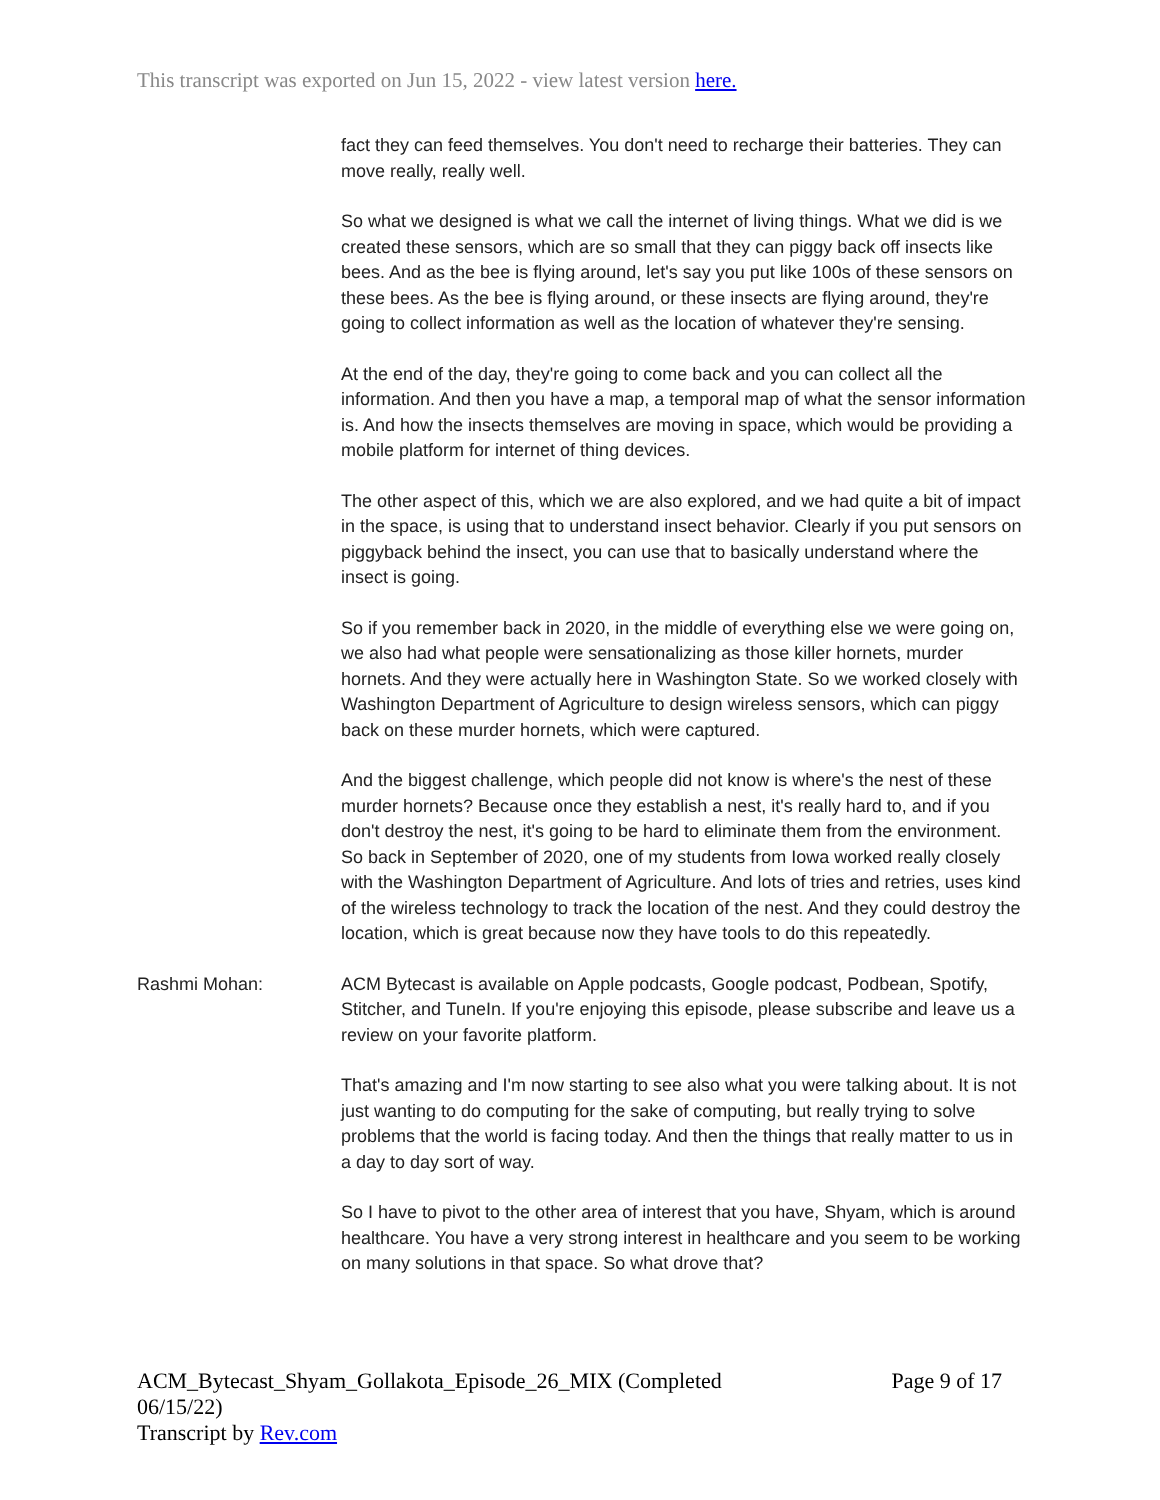This transcript was exported on Jun 15, 2022 - view latest version here.
fact they can feed themselves. You don't need to recharge their batteries. They can move really, really well.
So what we designed is what we call the internet of living things. What we did is we created these sensors, which are so small that they can piggy back off insects like bees. And as the bee is flying around, let's say you put like 100s of these sensors on these bees. As the bee is flying around, or these insects are flying around, they're going to collect information as well as the location of whatever they're sensing.
At the end of the day, they're going to come back and you can collect all the information. And then you have a map, a temporal map of what the sensor information is. And how the insects themselves are moving in space, which would be providing a mobile platform for internet of thing devices.
The other aspect of this, which we are also explored, and we had quite a bit of impact in the space, is using that to understand insect behavior. Clearly if you put sensors on piggyback behind the insect, you can use that to basically understand where the insect is going.
So if you remember back in 2020, in the middle of everything else we were going on, we also had what people were sensationalizing as those killer hornets, murder hornets. And they were actually here in Washington State. So we worked closely with Washington Department of Agriculture to design wireless sensors, which can piggy back on these murder hornets, which were captured.
And the biggest challenge, which people did not know is where's the nest of these murder hornets? Because once they establish a nest, it's really hard to, and if you don't destroy the nest, it's going to be hard to eliminate them from the environment. So back in September of 2020, one of my students from Iowa worked really closely with the Washington Department of Agriculture. And lots of tries and retries, uses kind of the wireless technology to track the location of the nest. And they could destroy the location, which is great because now they have tools to do this repeatedly.
Rashmi Mohan: ACM Bytecast is available on Apple podcasts, Google podcast, Podbean, Spotify, Stitcher, and TuneIn. If you're enjoying this episode, please subscribe and leave us a review on your favorite platform.
That's amazing and I'm now starting to see also what you were talking about. It is not just wanting to do computing for the sake of computing, but really trying to solve problems that the world is facing today. And then the things that really matter to us in a day to day sort of way.
So I have to pivot to the other area of interest that you have, Shyam, which is around healthcare. You have a very strong interest in healthcare and you seem to be working on many solutions in that space. So what drove that?
ACM_Bytecast_Shyam_Gollakota_Episode_26_MIX (Completed 06/15/22)
Transcript by Rev.com
Page 9 of 17